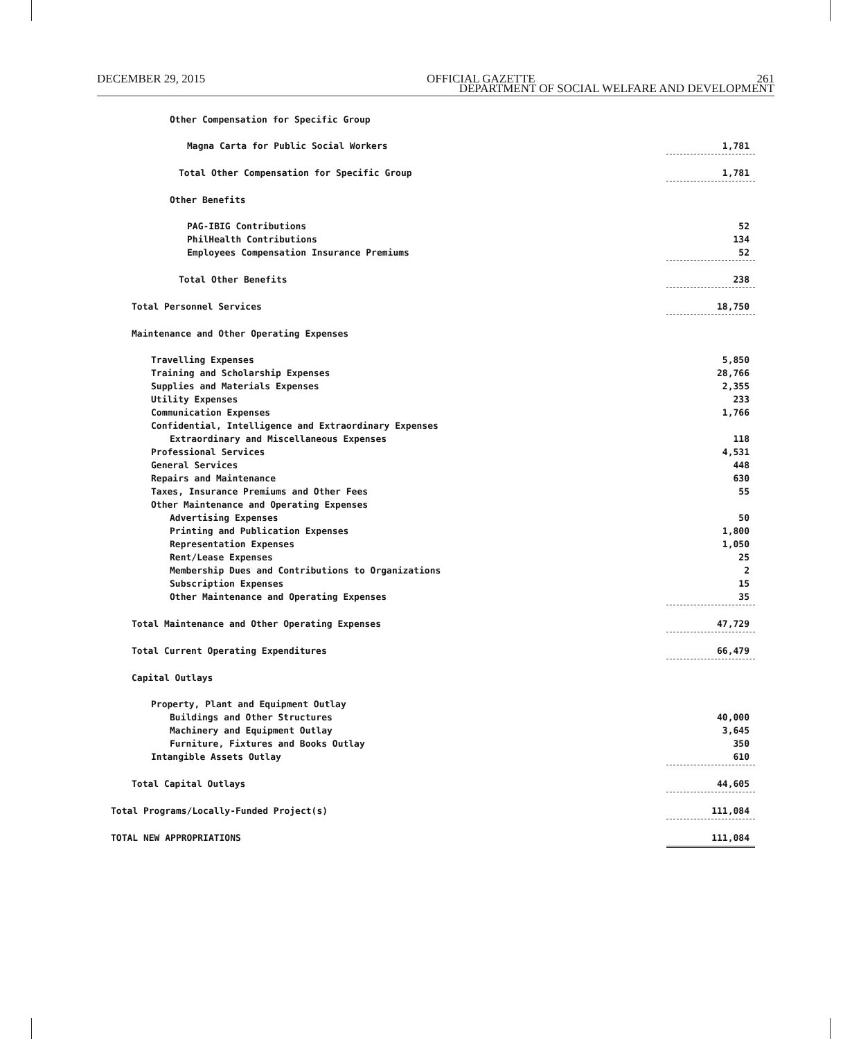DECEMBER 29, 2015 OFFICIAL GAZETTE 261
DEPARTMENT OF SOCIAL WELFARE AND DEVELOPMENT
| Other Compensation for Specific Group | |
| Magna Carta for Public Social Workers | 1,781 |
| Total Other Compensation for Specific Group | 1,781 |
| Other Benefits | |
| PAG-IBIG Contributions | 52 |
| PhilHealth Contributions | 134 |
| Employees Compensation Insurance Premiums | 52 |
| Total Other Benefits | 238 |
| Total Personnel Services | 18,750 |
| Maintenance and Other Operating Expenses | |
| Travelling Expenses | 5,850 |
| Training and Scholarship Expenses | 28,766 |
| Supplies and Materials Expenses | 2,355 |
| Utility Expenses | 233 |
| Communication Expenses | 1,766 |
| Confidential, Intelligence and Extraordinary Expenses | |
| Extraordinary and Miscellaneous Expenses | 118 |
| Professional Services | 4,531 |
| General Services | 448 |
| Repairs and Maintenance | 630 |
| Taxes, Insurance Premiums and Other Fees | 55 |
| Other Maintenance and Operating Expenses | |
| Advertising Expenses | 50 |
| Printing and Publication Expenses | 1,800 |
| Representation Expenses | 1,050 |
| Rent/Lease Expenses | 25 |
| Membership Dues and Contributions to Organizations | 2 |
| Subscription Expenses | 15 |
| Other Maintenance and Operating Expenses | 35 |
| Total Maintenance and Other Operating Expenses | 47,729 |
| Total Current Operating Expenditures | 66,479 |
| Capital Outlays | |
| Property, Plant and Equipment Outlay | |
| Buildings and Other Structures | 40,000 |
| Machinery and Equipment Outlay | 3,645 |
| Furniture, Fixtures and Books Outlay | 350 |
| Intangible Assets Outlay | 610 |
| Total Capital Outlays | 44,605 |
| Total Programs/Locally-Funded Project(s) | 111,084 |
| TOTAL NEW APPROPRIATIONS | 111,084 |